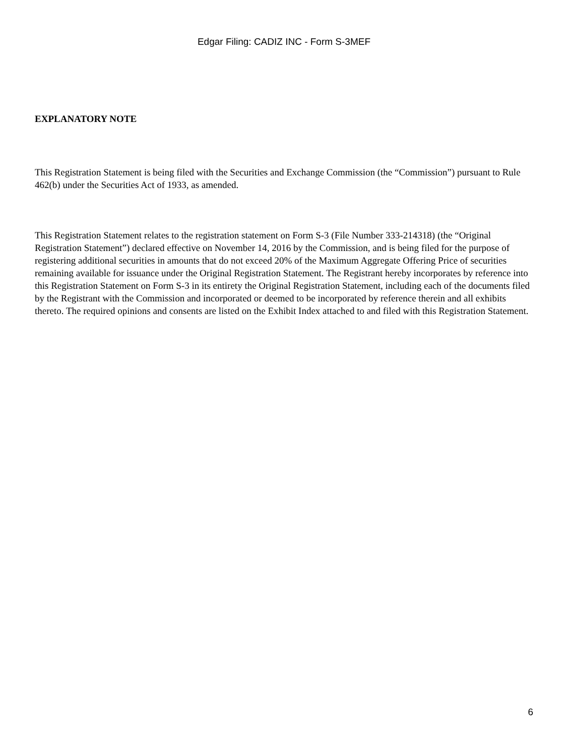Edgar Filing: CADIZ INC - Form S-3MEF
EXPLANATORY NOTE
This Registration Statement is being filed with the Securities and Exchange Commission (the “Commission”) pursuant to Rule 462(b) under the Securities Act of 1933, as amended.
This Registration Statement relates to the registration statement on Form S-3 (File Number 333-214318) (the “Original Registration Statement”) declared effective on November 14, 2016 by the Commission, and is being filed for the purpose of registering additional securities in amounts that do not exceed 20% of the Maximum Aggregate Offering Price of securities remaining available for issuance under the Original Registration Statement. The Registrant hereby incorporates by reference into this Registration Statement on Form S-3 in its entirety the Original Registration Statement, including each of the documents filed by the Registrant with the Commission and incorporated or deemed to be incorporated by reference therein and all exhibits thereto. The required opinions and consents are listed on the Exhibit Index attached to and filed with this Registration Statement.
6